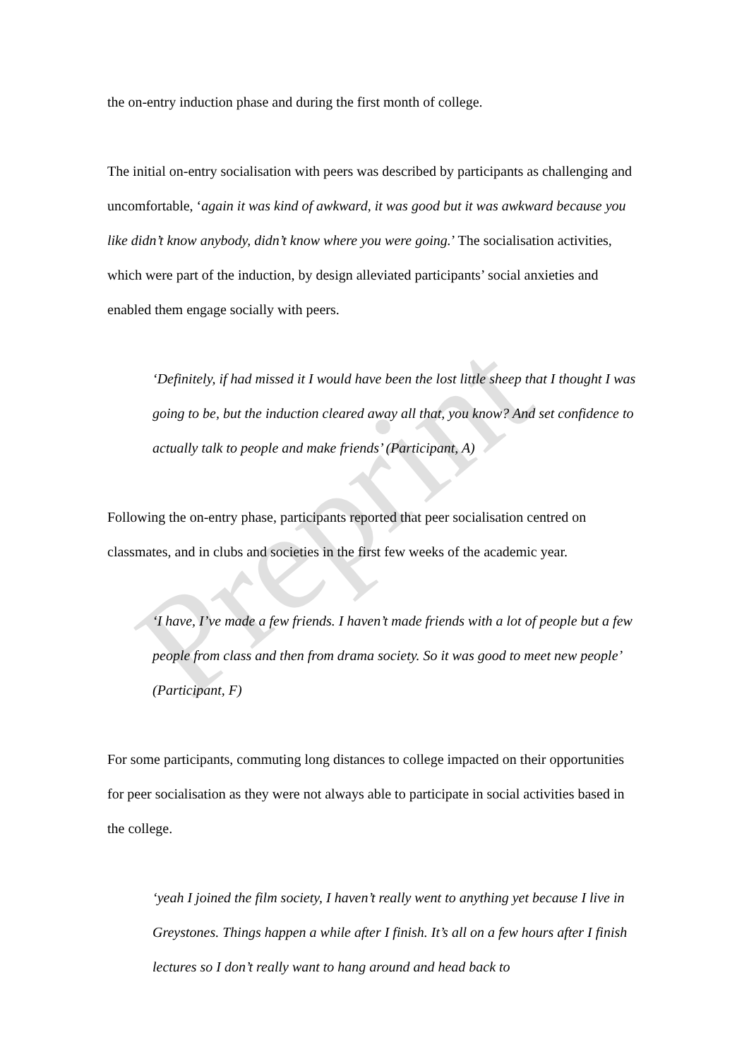Preprint
the on-entry induction phase and during the first month of college.
The initial on-entry socialisation with peers was described by participants as challenging and uncomfortable, ‘again it was kind of awkward, it was good but it was awkward because you like didn’t know anybody, didn’t know where you were going.’ The socialisation activities, which were part of the induction, by design alleviated participants’ social anxieties and enabled them engage socially with peers.
‘Definitely, if had missed it I would have been the lost little sheep that I thought I was going to be, but the induction cleared away all that, you know? And set confidence to actually talk to people and make friends’ (Participant, A)
Following the on-entry phase, participants reported that peer socialisation centred on classmates, and in clubs and societies in the first few weeks of the academic year.
‘I have, I’ve made a few friends. I haven’t made friends with a lot of people but a few people from class and then from drama society. So it was good to meet new people’ (Participant, F)
For some participants, commuting long distances to college impacted on their opportunities for peer socialisation as they were not always able to participate in social activities based in the college.
‘yeah I joined the film society, I haven’t really went to anything yet because I live in Greystones. Things happen a while after I finish. It’s all on a few hours after I finish lectures so I don’t really want to hang around and head back to